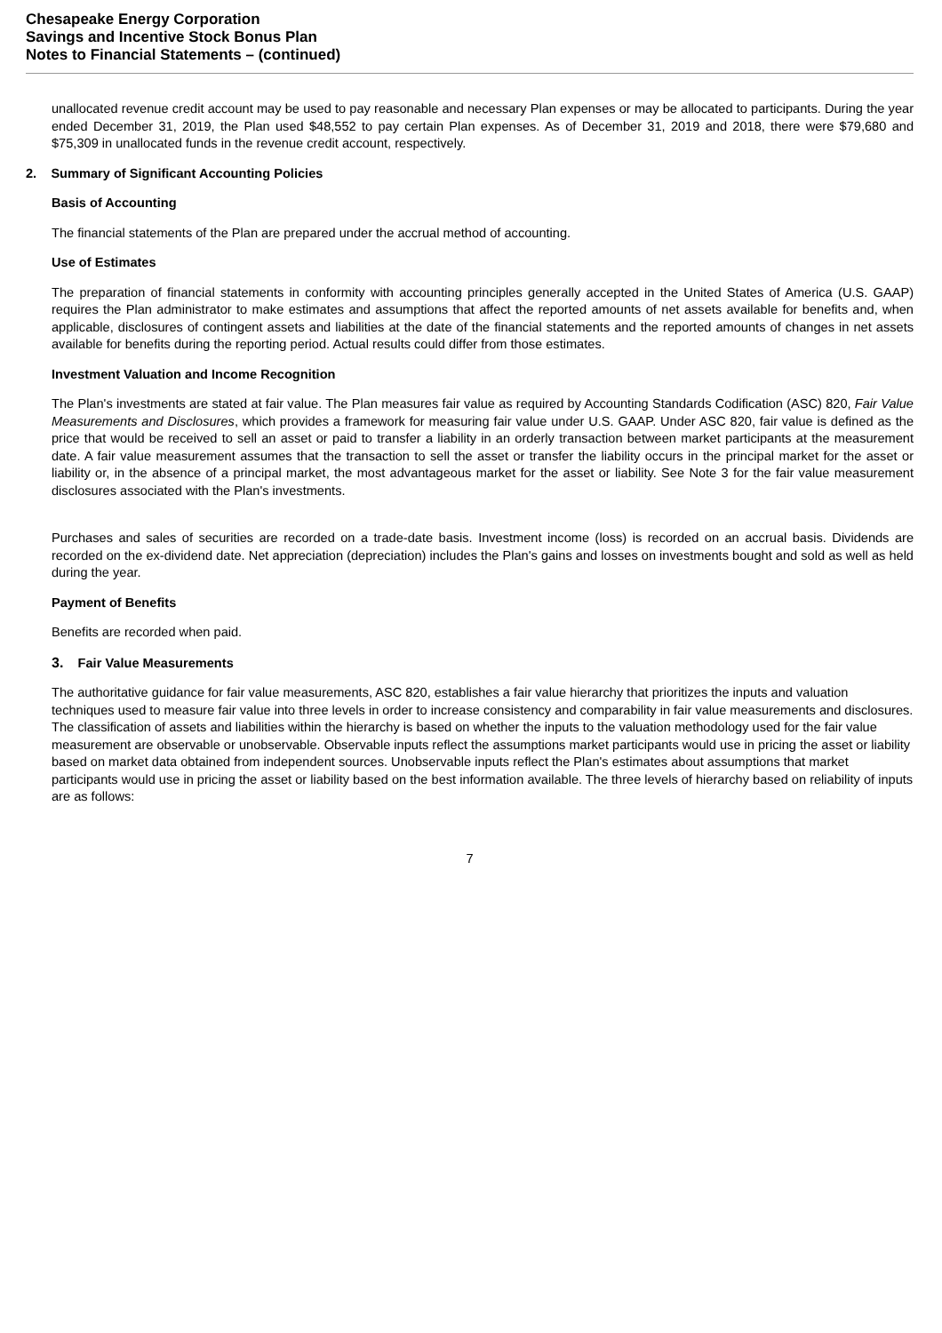Chesapeake Energy Corporation
Savings and Incentive Stock Bonus Plan
Notes to Financial Statements – (continued)
unallocated revenue credit account may be used to pay reasonable and necessary Plan expenses or may be allocated to participants. During the year ended December 31, 2019, the Plan used $48,552 to pay certain Plan expenses. As of December 31, 2019 and 2018, there were $79,680 and $75,309 in unallocated funds in the revenue credit account, respectively.
2. Summary of Significant Accounting Policies
Basis of Accounting
The financial statements of the Plan are prepared under the accrual method of accounting.
Use of Estimates
The preparation of financial statements in conformity with accounting principles generally accepted in the United States of America (U.S. GAAP) requires the Plan administrator to make estimates and assumptions that affect the reported amounts of net assets available for benefits and, when applicable, disclosures of contingent assets and liabilities at the date of the financial statements and the reported amounts of changes in net assets available for benefits during the reporting period. Actual results could differ from those estimates.
Investment Valuation and Income Recognition
The Plan's investments are stated at fair value. The Plan measures fair value as required by Accounting Standards Codification (ASC) 820, Fair Value Measurements and Disclosures, which provides a framework for measuring fair value under U.S. GAAP. Under ASC 820, fair value is defined as the price that would be received to sell an asset or paid to transfer a liability in an orderly transaction between market participants at the measurement date. A fair value measurement assumes that the transaction to sell the asset or transfer the liability occurs in the principal market for the asset or liability or, in the absence of a principal market, the most advantageous market for the asset or liability. See Note 3 for the fair value measurement disclosures associated with the Plan's investments.
Purchases and sales of securities are recorded on a trade-date basis. Investment income (loss) is recorded on an accrual basis. Dividends are recorded on the ex-dividend date. Net appreciation (depreciation) includes the Plan's gains and losses on investments bought and sold as well as held during the year.
Payment of Benefits
Benefits are recorded when paid.
3. Fair Value Measurements
The authoritative guidance for fair value measurements, ASC 820, establishes a fair value hierarchy that prioritizes the inputs and valuation techniques used to measure fair value into three levels in order to increase consistency and comparability in fair value measurements and disclosures. The classification of assets and liabilities within the hierarchy is based on whether the inputs to the valuation methodology used for the fair value measurement are observable or unobservable. Observable inputs reflect the assumptions market participants would use in pricing the asset or liability based on market data obtained from independent sources. Unobservable inputs reflect the Plan's estimates about assumptions that market participants would use in pricing the asset or liability based on the best information available. The three levels of hierarchy based on reliability of inputs are as follows:
7